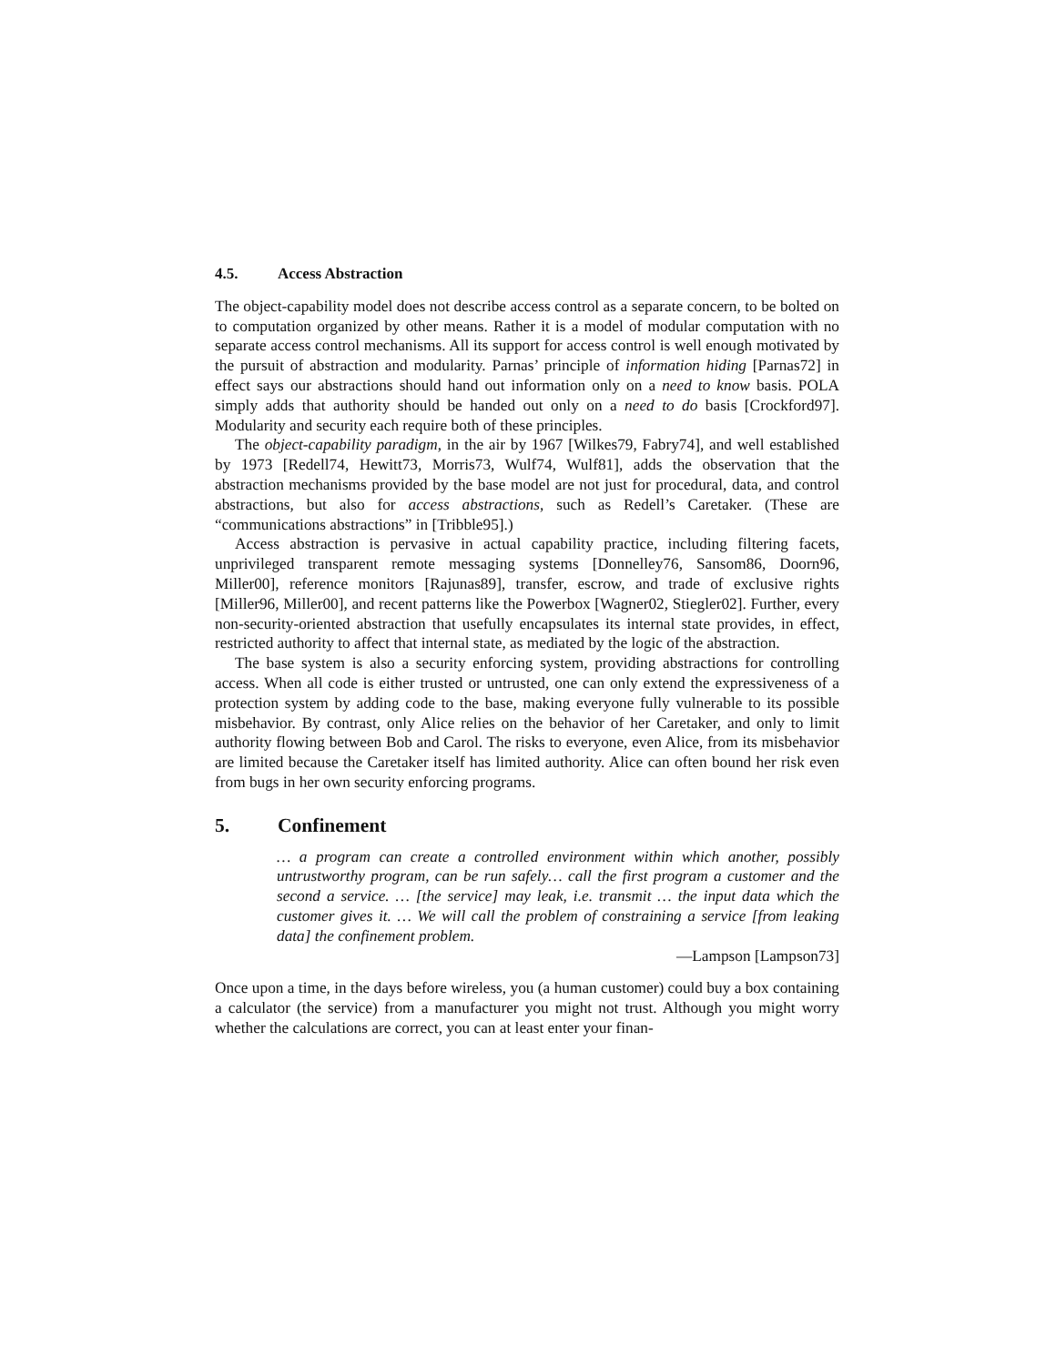4.5. Access Abstraction
The object-capability model does not describe access control as a separate concern, to be bolted on to computation organized by other means. Rather it is a model of modular computation with no separate access control mechanisms. All its support for access control is well enough motivated by the pursuit of abstraction and modularity. Parnas’ principle of information hiding [Parnas72] in effect says our abstractions should hand out information only on a need to know basis. POLA simply adds that authority should be handed out only on a need to do basis [Crockford97]. Modularity and security each require both of these principles.
The object-capability paradigm, in the air by 1967 [Wilkes79, Fabry74], and well established by 1973 [Redell74, Hewitt73, Morris73, Wulf74, Wulf81], adds the observation that the abstraction mechanisms provided by the base model are not just for procedural, data, and control abstractions, but also for access abstractions, such as Redell’s Caretaker. (These are “communications abstractions” in [Tribble95].)
Access abstraction is pervasive in actual capability practice, including filtering facets, unprivileged transparent remote messaging systems [Donnelley76, Sansom86, Doorn96, Miller00], reference monitors [Rajunas89], transfer, escrow, and trade of exclusive rights [Miller96, Miller00], and recent patterns like the Powerbox [Wagner02, Stiegler02]. Further, every non-security-oriented abstraction that usefully encapsulates its internal state provides, in effect, restricted authority to affect that internal state, as mediated by the logic of the abstraction.
The base system is also a security enforcing system, providing abstractions for controlling access. When all code is either trusted or untrusted, one can only extend the expressiveness of a protection system by adding code to the base, making everyone fully vulnerable to its possible misbehavior. By contrast, only Alice relies on the behavior of her Caretaker, and only to limit authority flowing between Bob and Carol. The risks to everyone, even Alice, from its misbehavior are limited because the Caretaker itself has limited authority. Alice can often bound her risk even from bugs in her own security enforcing programs.
5. Confinement
… a program can create a controlled environment within which another, possibly untrustworthy program, can be run safely… call the first program a customer and the second a service. … [the service] may leak, i.e. transmit … the input data which the customer gives it. … We will call the problem of constraining a service [from leaking data] the confinement problem.
—Lampson [Lampson73]
Once upon a time, in the days before wireless, you (a human customer) could buy a box containing a calculator (the service) from a manufacturer you might not trust. Although you might worry whether the calculations are correct, you can at least enter your finan-